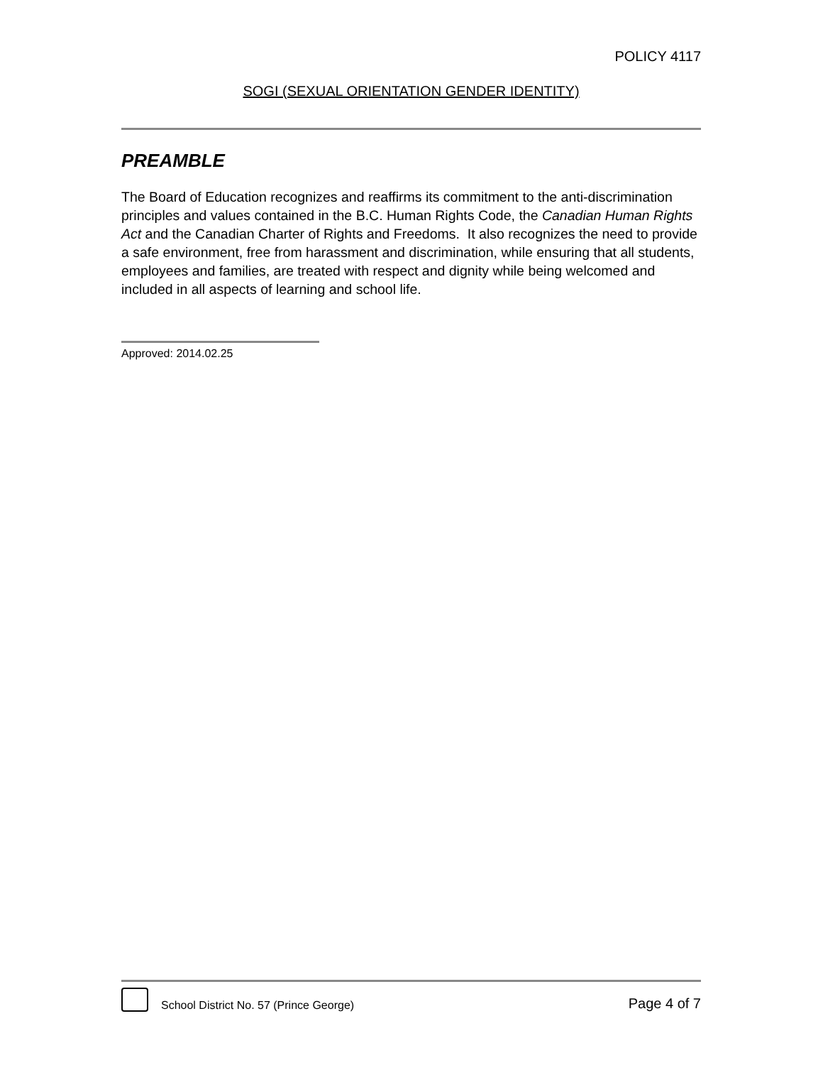POLICY 4117
SOGI (SEXUAL ORIENTATION GENDER IDENTITY)
PREAMBLE
The Board of Education recognizes and reaffirms its commitment to the anti-discrimination principles and values contained in the B.C. Human Rights Code, the Canadian Human Rights Act and the Canadian Charter of Rights and Freedoms. It also recognizes the need to provide a safe environment, free from harassment and discrimination, while ensuring that all students, employees and families, are treated with respect and dignity while being welcomed and included in all aspects of learning and school life.
Approved: 2014.02.25
School District No. 57 (Prince George)
Page 4 of 7